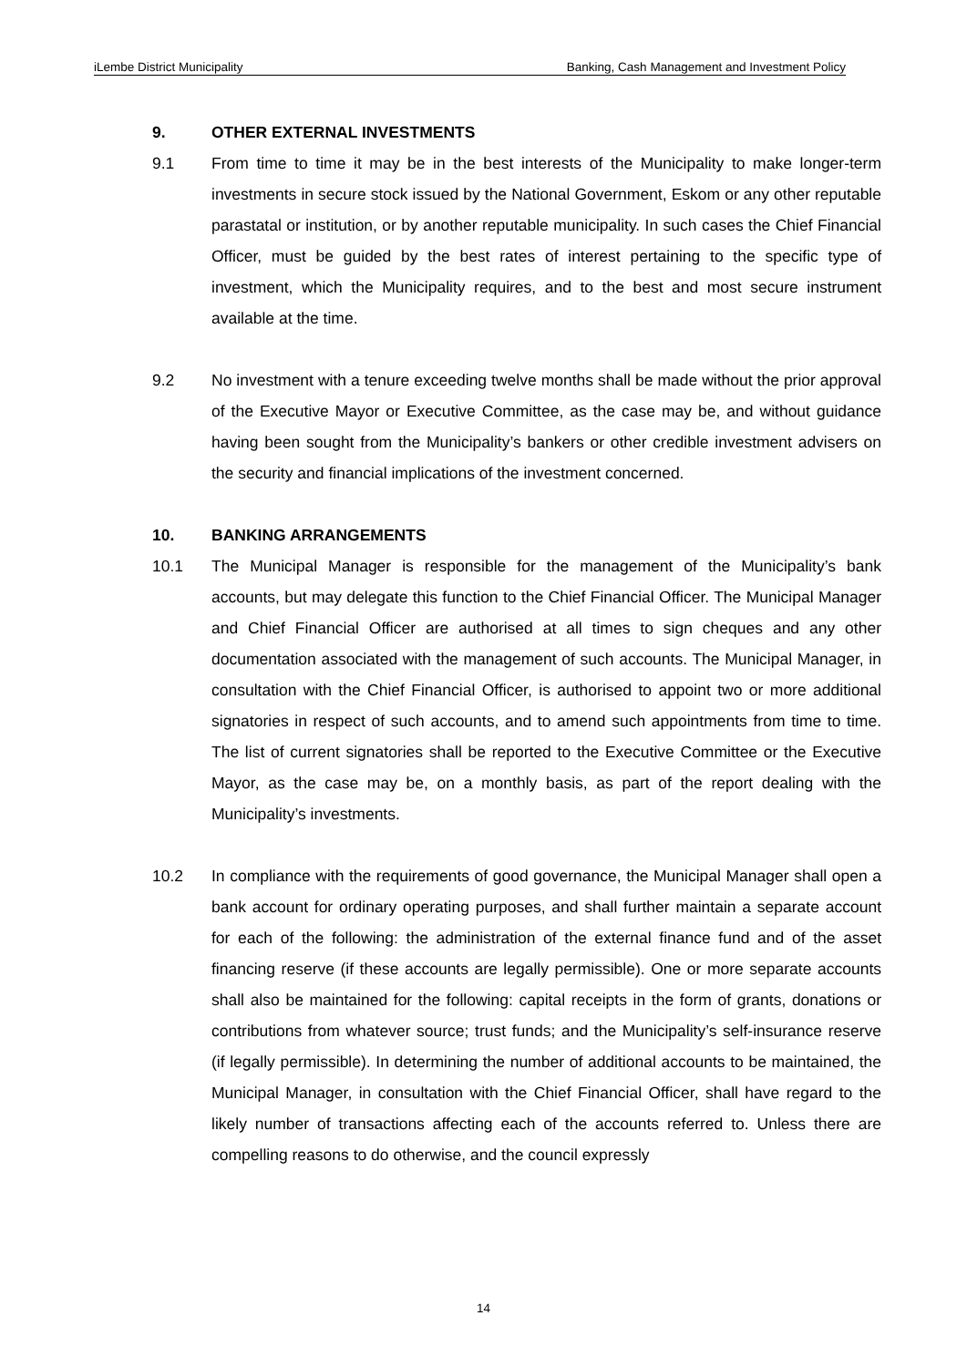iLembe District Municipality Banking, Cash Management and Investment Policy
9. OTHER EXTERNAL INVESTMENTS
9.1 From time to time it may be in the best interests of the Municipality to make longer-term investments in secure stock issued by the National Government, Eskom or any other reputable parastatal or institution, or by another reputable municipality. In such cases the Chief Financial Officer, must be guided by the best rates of interest pertaining to the specific type of investment, which the Municipality requires, and to the best and most secure instrument available at the time.
9.2 No investment with a tenure exceeding twelve months shall be made without the prior approval of the Executive Mayor or Executive Committee, as the case may be, and without guidance having been sought from the Municipality’s bankers or other credible investment advisers on the security and financial implications of the investment concerned.
10. BANKING ARRANGEMENTS
10.1 The Municipal Manager is responsible for the management of the Municipality’s bank accounts, but may delegate this function to the Chief Financial Officer. The Municipal Manager and Chief Financial Officer are authorised at all times to sign cheques and any other documentation associated with the management of such accounts. The Municipal Manager, in consultation with the Chief Financial Officer, is authorised to appoint two or more additional signatories in respect of such accounts, and to amend such appointments from time to time. The list of current signatories shall be reported to the Executive Committee or the Executive Mayor, as the case may be, on a monthly basis, as part of the report dealing with the Municipality’s investments.
10.2 In compliance with the requirements of good governance, the Municipal Manager shall open a bank account for ordinary operating purposes, and shall further maintain a separate account for each of the following: the administration of the external finance fund and of the asset financing reserve (if these accounts are legally permissible). One or more separate accounts shall also be maintained for the following: capital receipts in the form of grants, donations or contributions from whatever source; trust funds; and the Municipality’s self-insurance reserve (if legally permissible). In determining the number of additional accounts to be maintained, the Municipal Manager, in consultation with the Chief Financial Officer, shall have regard to the likely number of transactions affecting each of the accounts referred to. Unless there are compelling reasons to do otherwise, and the council expressly
14